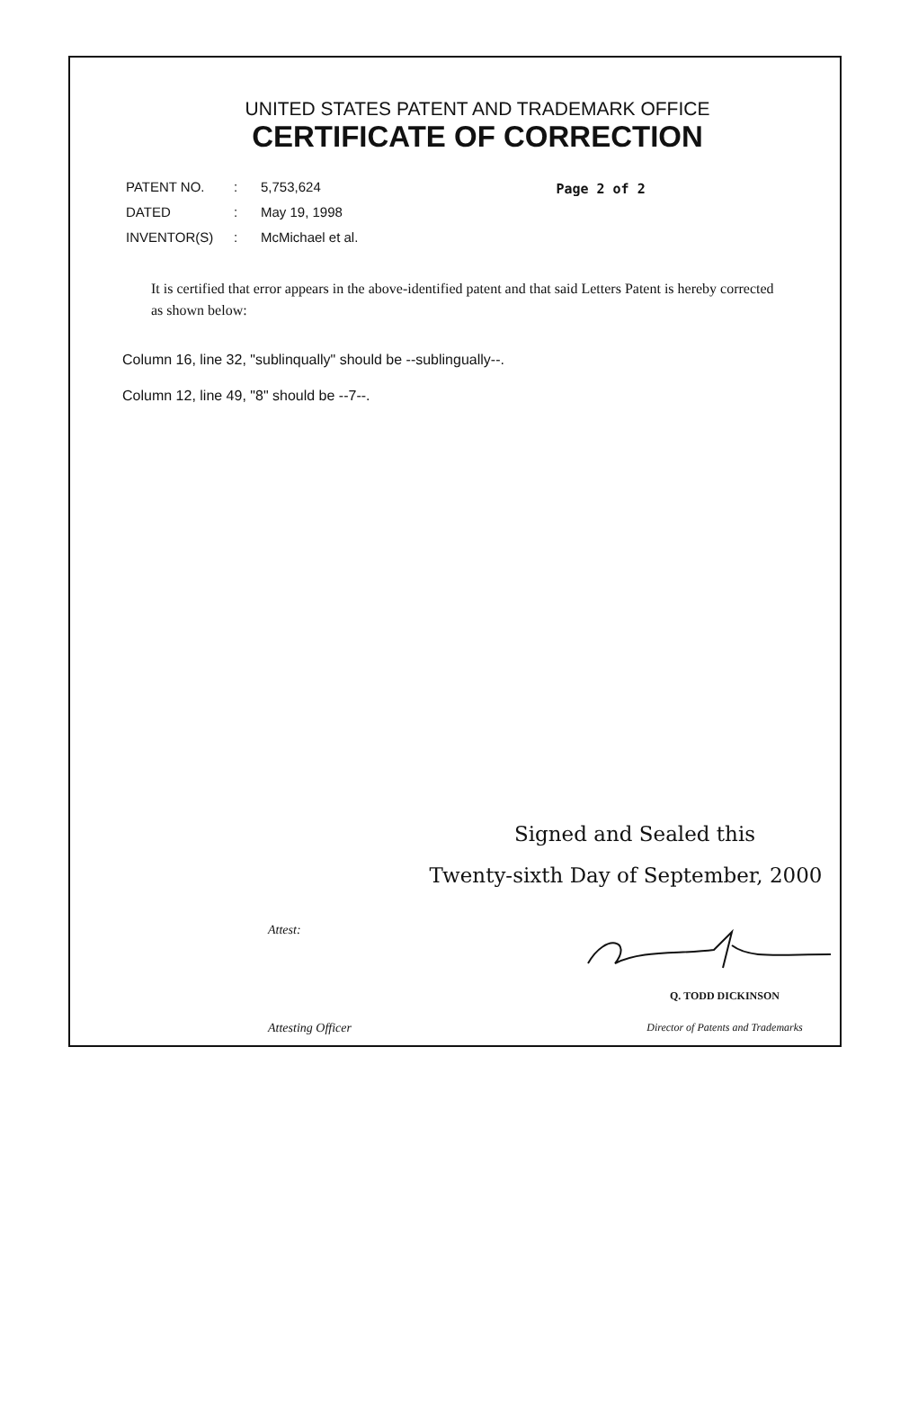UNITED STATES PATENT AND TRADEMARK OFFICE
CERTIFICATE OF CORRECTION
| PATENT NO. | : | 5,753,624 |
| DATED | : | May 19, 1998 |
| INVENTOR(S) | : | McMichael et al. |
Page 2 of 2
It is certified that error appears in the above-identified patent and that said Letters Patent is hereby corrected as shown below:
Column 16, line 32, "sublinqually" should be --sublingually--.
Column 12, line 49, "8" should be --7--.
Signed and Sealed this
Twenty-sixth Day of September, 2000
Attest:
Q. TODD DICKINSON
Attesting Officer
Director of Patents and Trademarks